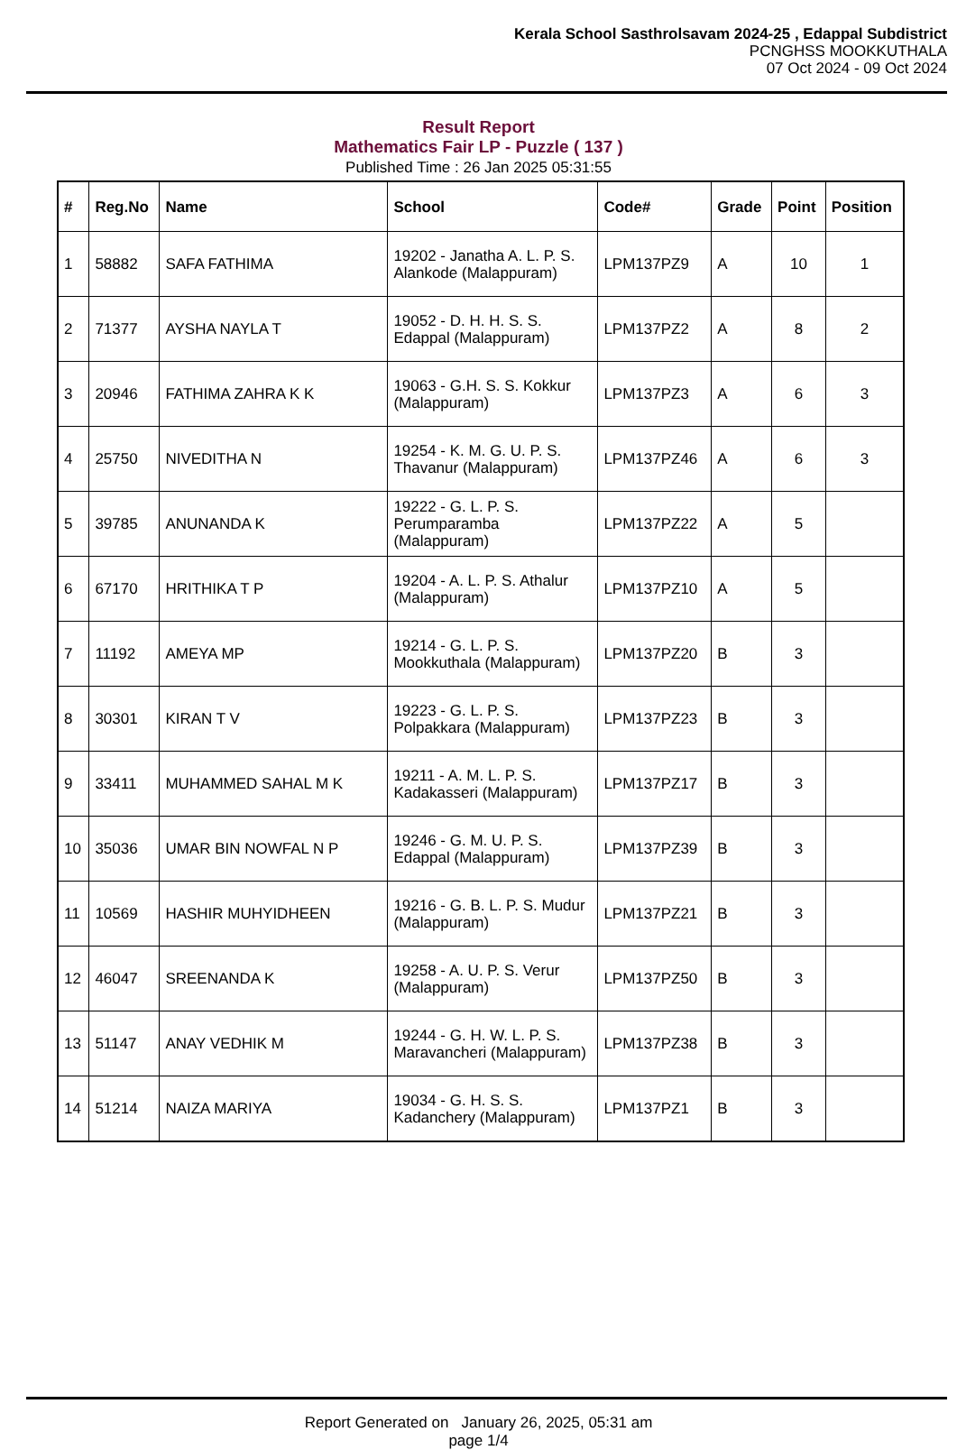Kerala School Sasthrolsavam 2024-25 , Edappal Subdistrict
PCNGHSS MOOKKUTHALA
07 Oct 2024 - 09 Oct 2024
Result Report
Mathematics Fair LP - Puzzle ( 137 )
Published Time : 26 Jan 2025 05:31:55
| # | Reg.No | Name | School | Code# | Grade | Point | Position |
| --- | --- | --- | --- | --- | --- | --- | --- |
| 1 | 58882 | SAFA FATHIMA | 19202 - Janatha A. L. P. S. Alankode (Malappuram) | LPM137PZ9 | A | 10 | 1 |
| 2 | 71377 | AYSHA NAYLA T | 19052 - D. H. H. S. S. Edappal (Malappuram) | LPM137PZ2 | A | 8 | 2 |
| 3 | 20946 | FATHIMA ZAHRA K K | 19063 - G.H. S. S. Kokkur (Malappuram) | LPM137PZ3 | A | 6 | 3 |
| 4 | 25750 | NIVEDITHA N | 19254 - K. M. G. U. P. S. Thavanur (Malappuram) | LPM137PZ46 | A | 6 | 3 |
| 5 | 39785 | ANUNANDA K | 19222 - G. L. P. S. Perumparamba (Malappuram) | LPM137PZ22 | A | 5 | |
| 6 | 67170 | HRITHIKA T P | 19204 - A. L. P. S. Athalur (Malappuram) | LPM137PZ10 | A | 5 | |
| 7 | 11192 | AMEYA MP | 19214 - G. L. P. S. Mookkuthala (Malappuram) | LPM137PZ20 | B | 3 | |
| 8 | 30301 | KIRAN T V | 19223 - G. L. P. S. Polpakkara (Malappuram) | LPM137PZ23 | B | 3 | |
| 9 | 33411 | MUHAMMED SAHAL M K | 19211 - A. M. L. P. S. Kadakasseri (Malappuram) | LPM137PZ17 | B | 3 | |
| 10 | 35036 | UMAR BIN NOWFAL N P | 19246 - G. M. U. P. S. Edappal (Malappuram) | LPM137PZ39 | B | 3 | |
| 11 | 10569 | HASHIR MUHYIDHEEN | 19216 - G. B. L. P. S. Mudur (Malappuram) | LPM137PZ21 | B | 3 | |
| 12 | 46047 | SREENANDA K | 19258 - A. U. P. S. Verur (Malappuram) | LPM137PZ50 | B | 3 | |
| 13 | 51147 | ANAY VEDHIK M | 19244 - G. H. W. L. P. S. Maravancheri (Malappuram) | LPM137PZ38 | B | 3 | |
| 14 | 51214 | NAIZA MARIYA | 19034 - G. H. S. S. Kadanchery (Malappuram) | LPM137PZ1 | B | 3 | |
Report Generated on January 26, 2025, 05:31 am
page 1/4